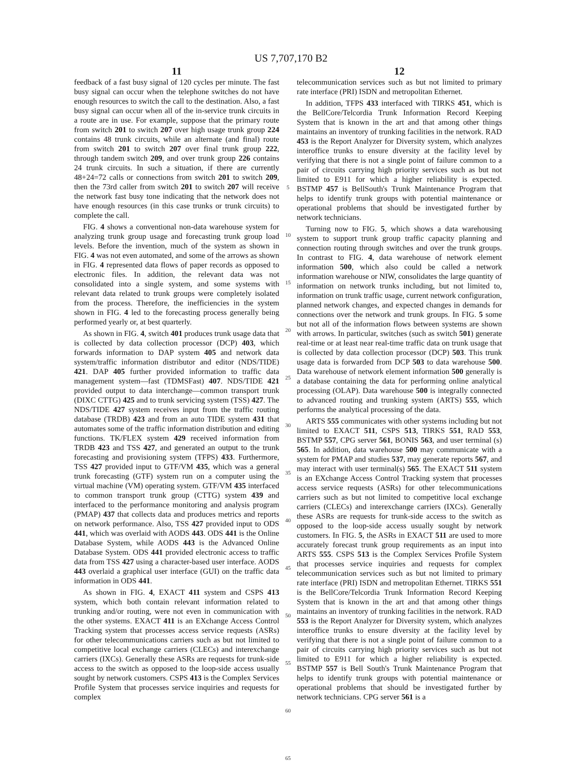US 7,707,170 B2
11
feedback of a fast busy signal of 120 cycles per minute. The fast busy signal can occur when the telephone switches do not have enough resources to switch the call to the destination. Also, a fast busy signal can occur when all of the in-service trunk circuits in a route are in use. For example, suppose that the primary route from switch 201 to switch 207 over high usage trunk group 224 contains 48 trunk circuits, while an alternate (and final) route from switch 201 to switch 207 over final trunk group 222, through tandem switch 209, and over trunk group 226 contains 24 trunk circuits. In such a situation, if there are currently 48+24=72 calls or connections from switch 201 to switch 209, then the 73rd caller from switch 201 to switch 207 will receive the network fast busy tone indicating that the network does not have enough resources (in this case trunks or trunk circuits) to complete the call.
FIG. 4 shows a conventional non-data warehouse system for analyzing trunk group usage and forecasting trunk group load levels. Before the invention, much of the system as shown in FIG. 4 was not even automated, and some of the arrows as shown in FIG. 4 represented data flows of paper records as opposed to electronic files. In addition, the relevant data was not consolidated into a single system, and some systems with relevant data related to trunk groups were completely isolated from the process. Therefore, the inefficiencies in the system shown in FIG. 4 led to the forecasting process generally being performed yearly or, at best quarterly.
As shown in FIG. 4, switch 401 produces trunk usage data that is collected by data collection processor (DCP) 403, which forwards information to DAP system 405 and network data system/traffic information distributor and editor (NDS/TIDE) 421. DAP 405 further provided information to traffic data management system—fast (TDMSFast) 407. NDS/TIDE 421 provided output to data interchange—common transport trunk (DIXC CTTG) 425 and to trunk servicing system (TSS) 427. The NDS/TIDE 427 system receives input from the traffic routing database (TRDB) 423 and from an auto TIDE system 431 that automates some of the traffic information distribution and editing functions. TK/FLEX system 429 received information from TRDB 423 and TSS 427, and generated an output to the trunk forecasting and provisioning system (TFPS) 433. Furthermore, TSS 427 provided input to GTF/VM 435, which was a general trunk forecasting (GTF) system run on a computer using the virtual machine (VM) operating system. GTF/VM 435 interfaced to common transport trunk group (CTTG) system 439 and interfaced to the performance monitoring and analysis program (PMAP) 437 that collects data and produces metrics and reports on network performance. Also, TSS 427 provided input to ODS 441, which was overlaid with AODS 443. ODS 441 is the Online Database System, while AODS 443 is the Advanced Online Database System. ODS 441 provided electronic access to traffic data from TSS 427 using a character-based user interface. AODS 443 overlaid a graphical user interface (GUI) on the traffic data information in ODS 441.
As shown in FIG. 4, EXACT 411 system and CSPS 413 system, which both contain relevant information related to trunking and/or routing, were not even in communication with the other systems. EXACT 411 is an EXchange Access Control Tracking system that processes access service requests (ASRs) for other telecommunications carriers such as but not limited to competitive local exchange carriers (CLECs) and interexchange carriers (IXCs). Generally these ASRs are requests for trunk-side access to the switch as opposed to the loop-side access usually sought by network customers. CSPS 413 is the Complex Services Profile System that processes service inquiries and requests for complex
5
10
15
20
25
30
35
40
45
50
55
60
65
12
telecommunication services such as but not limited to primary rate interface (PRI) ISDN and metropolitan Ethernet.
In addition, TFPS 433 interfaced with TIRKS 451, which is the BellCore/Telcordia Trunk Information Record Keeping System that is known in the art and that among other things maintains an inventory of trunking facilities in the network. RAD 453 is the Report Analyzer for Diversity system, which analyzes interoffice trunks to ensure diversity at the facility level by verifying that there is not a single point of failure common to a pair of circuits carrying high priority services such as but not limited to E911 for which a higher reliability is expected. BSTMP 457 is BellSouth's Trunk Maintenance Program that helps to identify trunk groups with potential maintenance or operational problems that should be investigated further by network technicians.
Turning now to FIG. 5, which shows a data warehousing system to support trunk group traffic capacity planning and connection routing through switches and over the trunk groups. In contrast to FIG. 4, data warehouse of network element information 500, which also could be called a network information warehouse or NIW, consolidates the large quantity of information on network trunks including, but not limited to, information on trunk traffic usage, current network configuration, planned network changes, and expected changes in demands for connections over the network and trunk groups. In FIG. 5 some but not all of the information flows between systems are shown with arrows. In particular, switches (such as switch 501) generate real-time or at least near real-time traffic data on trunk usage that is collected by data collection processor (DCP) 503. This trunk usage data is forwarded from DCP 503 to data warehouse 500. Data warehouse of network element information 500 generally is a database containing the data for performing online analytical processing (OLAP). Data warehouse 500 is integrally connected to advanced routing and trunking system (ARTS) 555, which performs the analytical processing of the data.
ARTS 555 communicates with other systems including but not limited to EXACT 511, CSPS 513, TIRKS 551, RAD 553, BSTMP 557, CPG server 561, BONIS 563, and user terminal (s) 565. In addition, data warehouse 500 may communicate with a system for PMAP and studies 537, may generate reports 567, and may interact with user terminal(s) 565. The EXACT 511 system is an EXchange Access Control Tracking system that processes access service requests (ASRs) for other telecommunications carriers such as but not limited to competitive local exchange carriers (CLECs) and interexchange carriers (IXCs). Generally these ASRs are requests for trunk-side access to the switch as opposed to the loop-side access usually sought by network customers. In FIG. 5, the ASRs in EXACT 511 are used to more accurately forecast trunk group requirements as an input into ARTS 555. CSPS 513 is the Complex Services Profile System that processes service inquiries and requests for complex telecommunication services such as but not limited to primary rate interface (PRI) ISDN and metropolitan Ethernet. TIRKS 551 is the BellCore/Telcordia Trunk Information Record Keeping System that is known in the art and that among other things maintains an inventory of trunking facilities in the network. RAD 553 is the Report Analyzer for Diversity system, which analyzes interoffice trunks to ensure diversity at the facility level by verifying that there is not a single point of failure common to a pair of circuits carrying high priority services such as but not limited to E911 for which a higher reliability is expected. BSTMP 557 is Bell South's Trunk Maintenance Program that helps to identify trunk groups with potential maintenance or operational problems that should be investigated further by network technicians. CPG server 561 is a